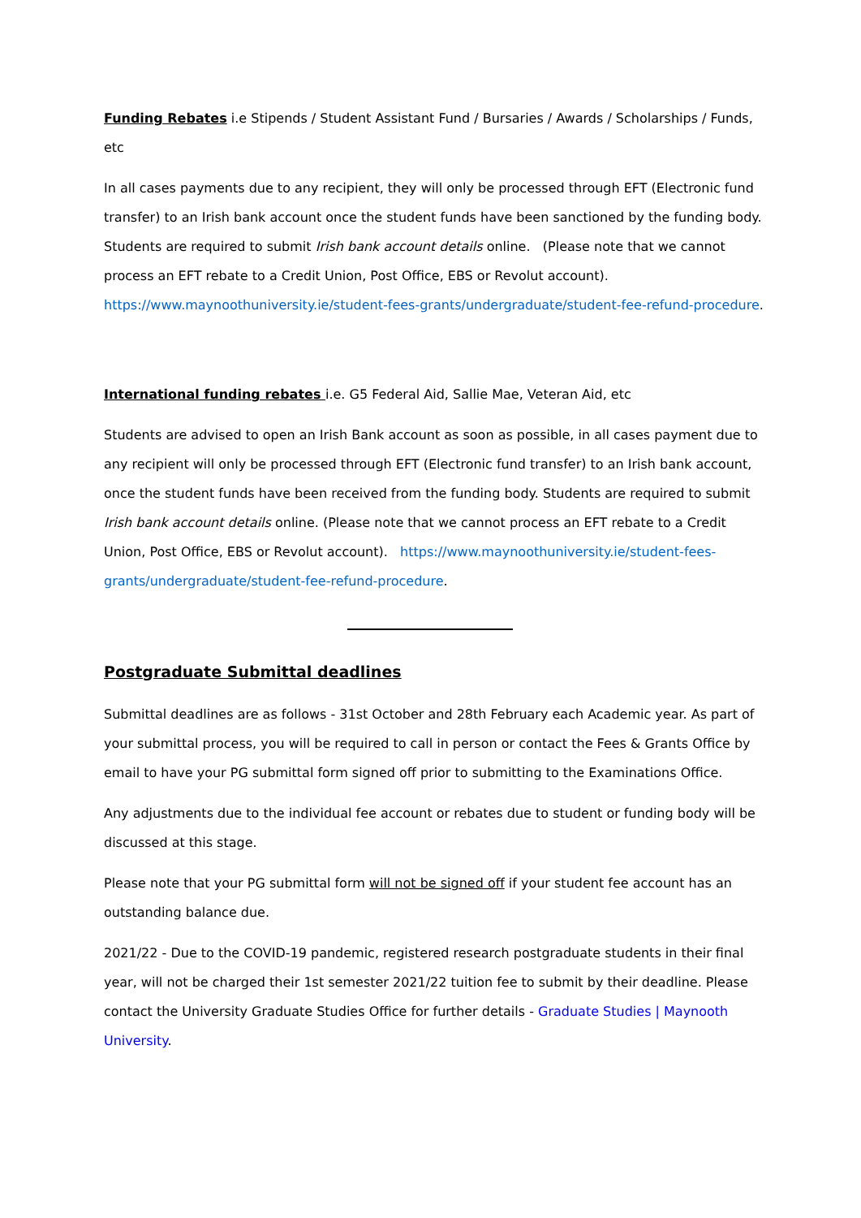Funding Rebates i.e Stipends / Student Assistant Fund / Bursaries / Awards / Scholarships / Funds, etc
In all cases payments due to any recipient, they will only be processed through EFT (Electronic fund transfer) to an Irish bank account once the student funds have been sanctioned by the funding body. Students are required to submit Irish bank account details online. (Please note that we cannot process an EFT rebate to a Credit Union, Post Office, EBS or Revolut account). https://www.maynoothuniversity.ie/student-fees-grants/undergraduate/student-fee-refund-procedure.
International funding rebates i.e. G5 Federal Aid, Sallie Mae, Veteran Aid, etc
Students are advised to open an Irish Bank account as soon as possible, in all cases payment due to any recipient will only be processed through EFT (Electronic fund transfer) to an Irish bank account, once the student funds have been received from the funding body. Students are required to submit Irish bank account details online. (Please note that we cannot process an EFT rebate to a Credit Union, Post Office, EBS or Revolut account). https://www.maynoothuniversity.ie/student-fees-grants/undergraduate/student-fee-refund-procedure.
Postgraduate Submittal deadlines
Submittal deadlines are as follows - 31st October and 28th February each Academic year. As part of your submittal process, you will be required to call in person or contact the Fees & Grants Office by email to have your PG submittal form signed off prior to submitting to the Examinations Office.
Any adjustments due to the individual fee account or rebates due to student or funding body will be discussed at this stage.
Please note that your PG submittal form will not be signed off if your student fee account has an outstanding balance due.
2021/22 - Due to the COVID-19 pandemic, registered research postgraduate students in their final year, will not be charged their 1st semester 2021/22 tuition fee to submit by their deadline. Please contact the University Graduate Studies Office for further details - Graduate Studies | Maynooth University.